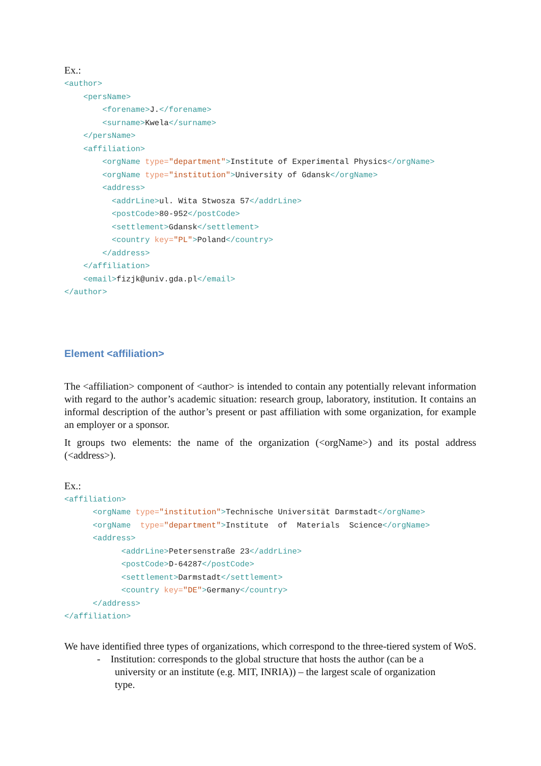Ex.:
<author>
    <persName>
        <forename>J.</forename>
        <surname>Kwela</surname>
    </persName>
    <affiliation>
        <orgName type="department">Institute of Experimental Physics</orgName>
        <orgName type="institution">University of Gdansk</orgName>
        <address>
          <addrLine>ul. Wita Stwosza 57</addrLine>
          <postCode>80-952</postCode>
          <settlement>Gdansk</settlement>
          <country key="PL">Poland</country>
        </address>
    </affiliation>
    <email>fizjk@univ.gda.pl</email>
</author>
Element <affiliation>
The <affiliation> component of <author> is intended to contain any potentially relevant information with regard to the author’s academic situation: research group, laboratory, institution. It contains an informal description of the author’s present or past affiliation with some organization, for example an employer or a sponsor.
It groups two elements: the name of the organization (<orgName>) and its postal address (<address>).
Ex.:
<affiliation>
      <orgName type="institution">Technische Universität Darmstadt</orgName>
      <orgName  type="department">Institute  of  Materials  Science</orgName>
      <address>
            <addrLine>Petersenstraße 23</addrLine>
            <postCode>D-64287</postCode>
            <settlement>Darmstadt</settlement>
            <country key="DE">Germany</country>
      </address>
</affiliation>
We have identified three types of organizations, which correspond to the three-tiered system of WoS.
- Institution: corresponds to the global structure that hosts the author (can be a
university or an institute (e.g. MIT, INRIA)) – the largest scale of organization
type.